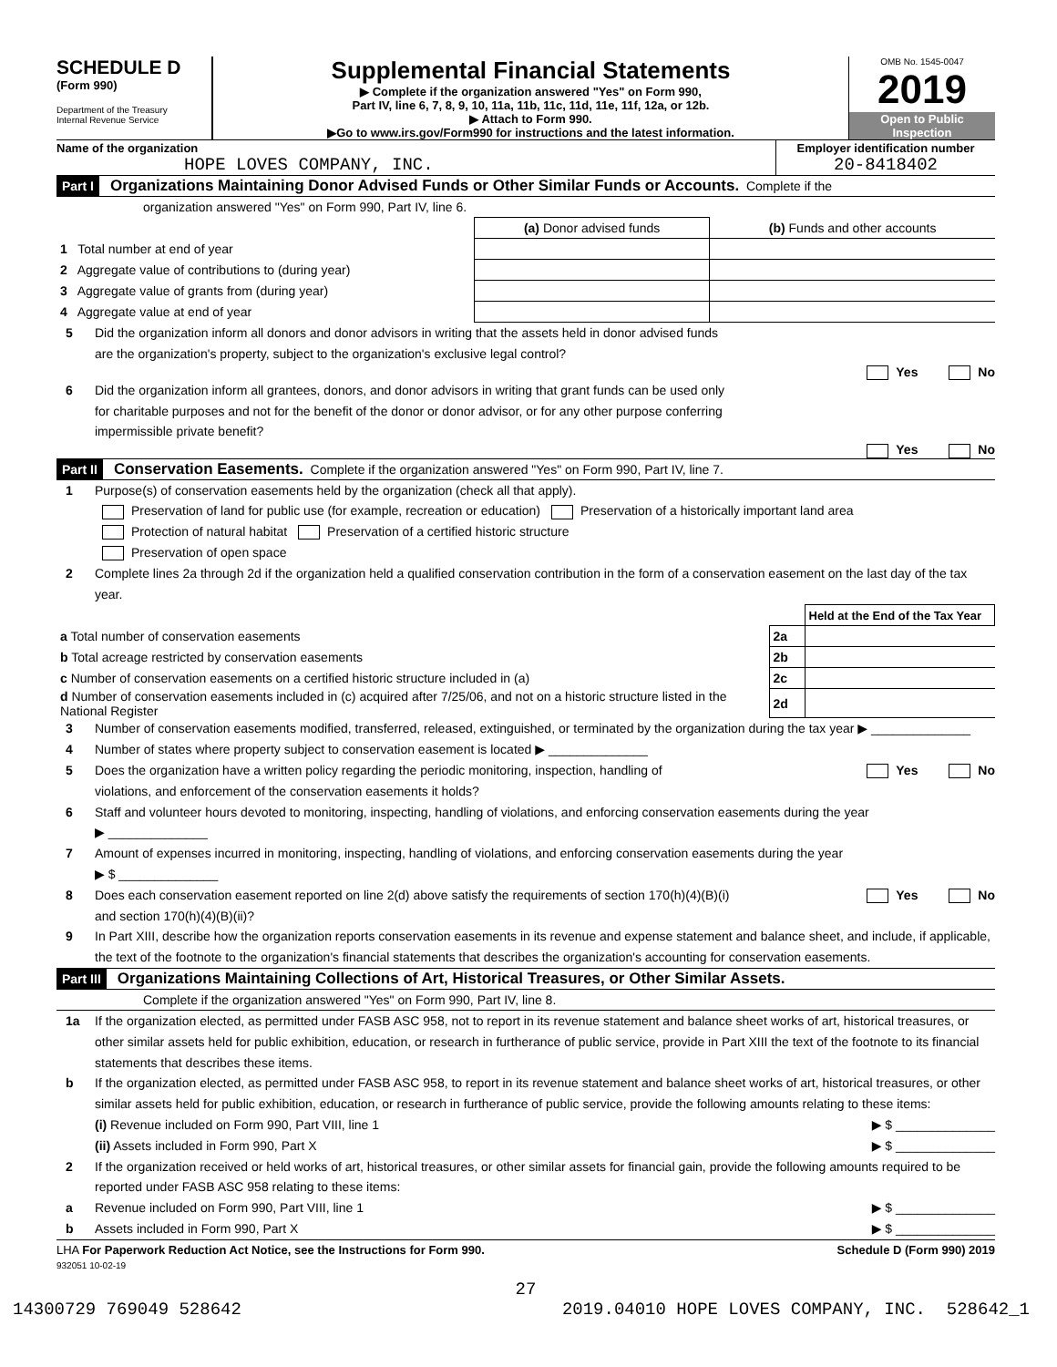SCHEDULE D
(Form 990)
Department of the Treasury
Internal Revenue Service
Supplemental Financial Statements
▶ Complete if the organization answered "Yes" on Form 990,
Part IV, line 6, 7, 8, 9, 10, 11a, 11b, 11c, 11d, 11e, 11f, 12a, or 12b.
▶ Attach to Form 990.
▶Go to www.irs.gov/Form990 for instructions and the latest information.
OMB No. 1545-0047
2019
Open to Public
Inspection
Name of the organization
HOPE LOVES COMPANY, INC.
Employer identification number
20-8418402
Part I Organizations Maintaining Donor Advised Funds or Other Similar Funds or Accounts. Complete if the
organization answered "Yes" on Form 990, Part IV, line 6.
| | (a) Donor advised funds | (b) Funds and other accounts |
| 1 Total number at end of year | | |
| 2 Aggregate value of contributions to (during year) | | |
| 3 Aggregate value of grants from (during year) | | |
| 4 Aggregate value at end of year | | |
5 Did the organization inform all donors and donor advisors in writing that the assets held in donor advised funds
are the organization's property, subject to the organization's exclusive legal control?
Yes No
6 Did the organization inform all grantees, donors, and donor advisors in writing that grant funds can be used only
for charitable purposes and not for the benefit of the donor or donor advisor, or for any other purpose conferring
impermissible private benefit?
Yes No
Part II Conservation Easements. Complete if the organization answered "Yes" on Form 990, Part IV, line 7.
1 Purpose(s) of conservation easements held by the organization (check all that apply).
Preservation of land for public use (for example, recreation or education) Preservation of a historically important land area
Protection of natural habitat Preservation of a certified historic structure
Preservation of open space
2 Complete lines 2a through 2d if the organization held a qualified conservation contribution in the form of a conservation easement on the last day of the tax year.
| | | Held at the End of the Tax Year |
| a Total number of conservation easements | 2a | |
| b Total acreage restricted by conservation easements | 2b | |
| c Number of conservation easements on a certified historic structure included in (a) | 2c | |
| d Number of conservation easements included in (c) acquired after 7/25/06, and not on a historic structure listed in the National Register | 2d | |
3 Number of conservation easements modified, transferred, released, extinguished, or terminated by the organization during the tax year ▶ ______________
4 Number of states where property subject to conservation easement is located ▶ ______________
5 Does the organization have a written policy regarding the periodic monitoring, inspection, handling of
violations, and enforcement of the conservation easements it holds? Yes No
6 Staff and volunteer hours devoted to monitoring, inspecting, handling of violations, and enforcing conservation easements during the year
▶ ______________
7 Amount of expenses incurred in monitoring, inspecting, handling of violations, and enforcing conservation easements during the year
▶ $ ______________
8 Does each conservation easement reported on line 2(d) above satisfy the requirements of section 170(h)(4)(B)(i)
and section 170(h)(4)(B)(ii)? Yes No
9 In Part XIII, describe how the organization reports conservation easements in its revenue and expense statement and balance sheet, and include, if applicable, the text of the footnote to the organization's financial statements that describes the organization's accounting for conservation easements.
Part III Organizations Maintaining Collections of Art, Historical Treasures, or Other Similar Assets.
Complete if the organization answered "Yes" on Form 990, Part IV, line 8.
1a If the organization elected, as permitted under FASB ASC 958, not to report in its revenue statement and balance sheet works of art, historical treasures, or other similar assets held for public exhibition, education, or research in furtherance of public service, provide in Part XIII the text of the footnote to its financial statements that describes these items.
b If the organization elected, as permitted under FASB ASC 958, to report in its revenue statement and balance sheet works of art, historical treasures, or other similar assets held for public exhibition, education, or research in furtherance of public service, provide the following amounts relating to these items:
(i) Revenue included on Form 990, Part VIII, line 1 ▶ $ ______________
(ii) Assets included in Form 990, Part X ▶ $ ______________
2 If the organization received or held works of art, historical treasures, or other similar assets for financial gain, provide the following amounts required to be reported under FASB ASC 958 relating to these items:
a Revenue included on Form 990, Part VIII, line 1 ▶ $ ______________
b Assets included in Form 990, Part X ▶ $ ______________
LHA For Paperwork Reduction Act Notice, see the Instructions for Form 990. Schedule D (Form 990) 2019
932051 10-02-19
27
14300729 769049 528642 2019.04010 HOPE LOVES COMPANY, INC. 528642_1